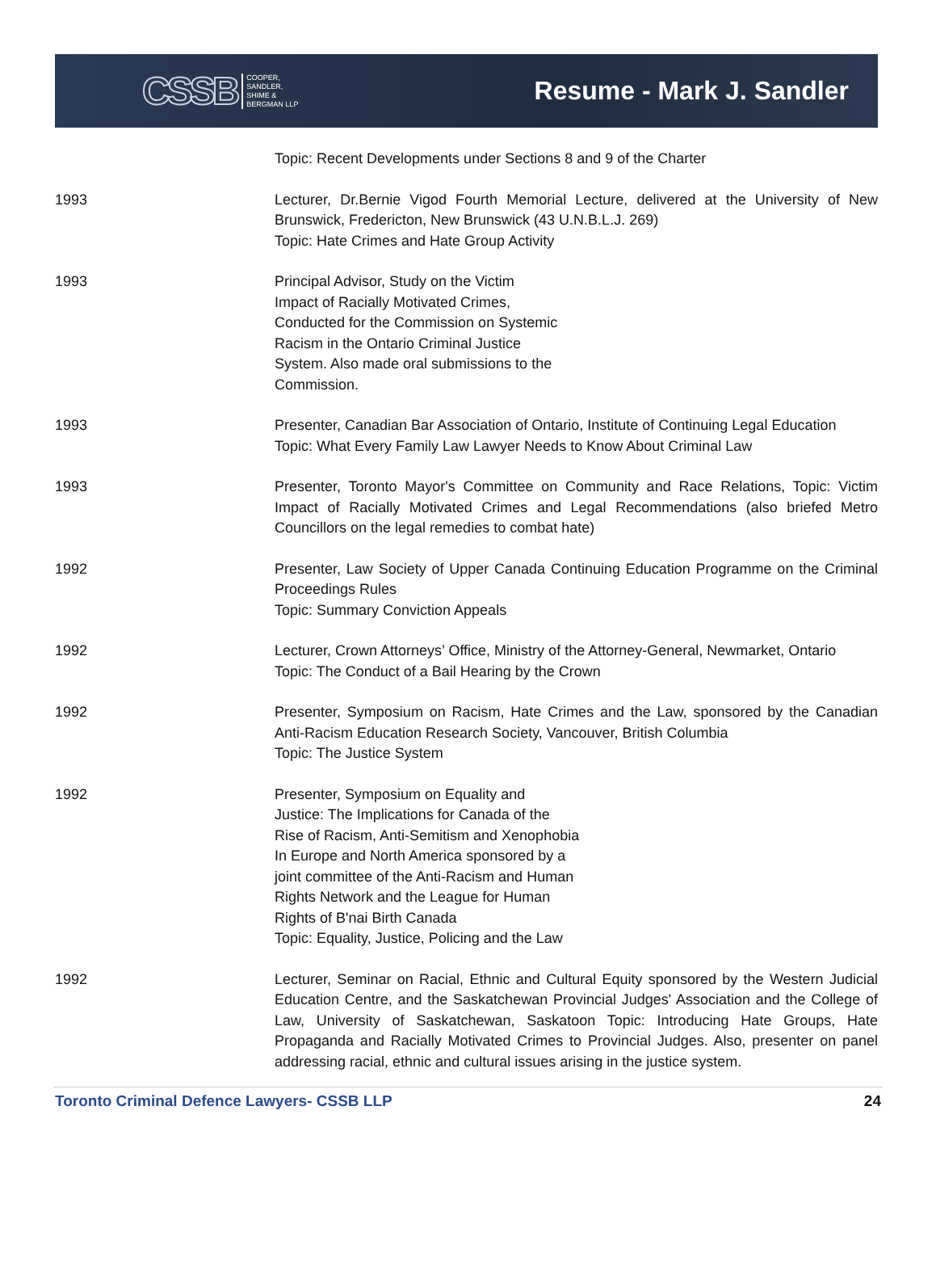CSSB COOPER,
SANDLER,
SHIME &
BERGMAN LLP
Resume - Mark J. Sandler
Topic: Recent Developments under Sections 8 and 9 of the Charter
1993 Lecturer, Dr.Bernie Vigod Fourth Memorial Lecture, delivered at the University of New Brunswick, Fredericton, New Brunswick (43 U.N.B.L.J. 269)
Topic: Hate Crimes and Hate Group Activity
1993 Principal Advisor, Study on the Victim
Impact of Racially Motivated Crimes,
Conducted for the Commission on Systemic
Racism in the Ontario Criminal Justice
System. Also made oral submissions to the
Commission.
1993 Presenter, Canadian Bar Association of Ontario, Institute of Continuing Legal Education
Topic: What Every Family Law Lawyer Needs to Know About Criminal Law
1993 Presenter, Toronto Mayor's Committee on Community and Race Relations, Topic: Victim Impact of Racially Motivated Crimes and Legal Recommendations (also briefed Metro Councillors on the legal remedies to combat hate)
1992 Presenter, Law Society of Upper Canada Continuing Education Programme on the Criminal Proceedings Rules
Topic: Summary Conviction Appeals
1992 Lecturer, Crown Attorneys’ Office, Ministry of the Attorney-General, Newmarket, Ontario
Topic: The Conduct of a Bail Hearing by the Crown
1992 Presenter, Symposium on Racism, Hate Crimes and the Law, sponsored by the Canadian Anti-Racism Education Research Society, Vancouver, British Columbia
Topic: The Justice System
1992 Presenter, Symposium on Equality and
Justice: The Implications for Canada of the
Rise of Racism, Anti-Semitism and Xenophobia
In Europe and North America sponsored by a
joint committee of the Anti-Racism and Human
Rights Network and the League for Human
Rights of B'nai Birth Canada
Topic: Equality, Justice, Policing and the Law
1992 Lecturer, Seminar on Racial, Ethnic and Cultural Equity sponsored by the Western Judicial Education Centre, and the Saskatchewan Provincial Judges' Association and the College of Law, University of Saskatchewan, Saskatoon Topic: Introducing Hate Groups, Hate Propaganda and Racially Motivated Crimes to Provincial Judges. Also, presenter on panel addressing racial, ethnic and cultural issues arising in the justice system.
Toronto Criminal Defence Lawyers- CSSB LLP 24